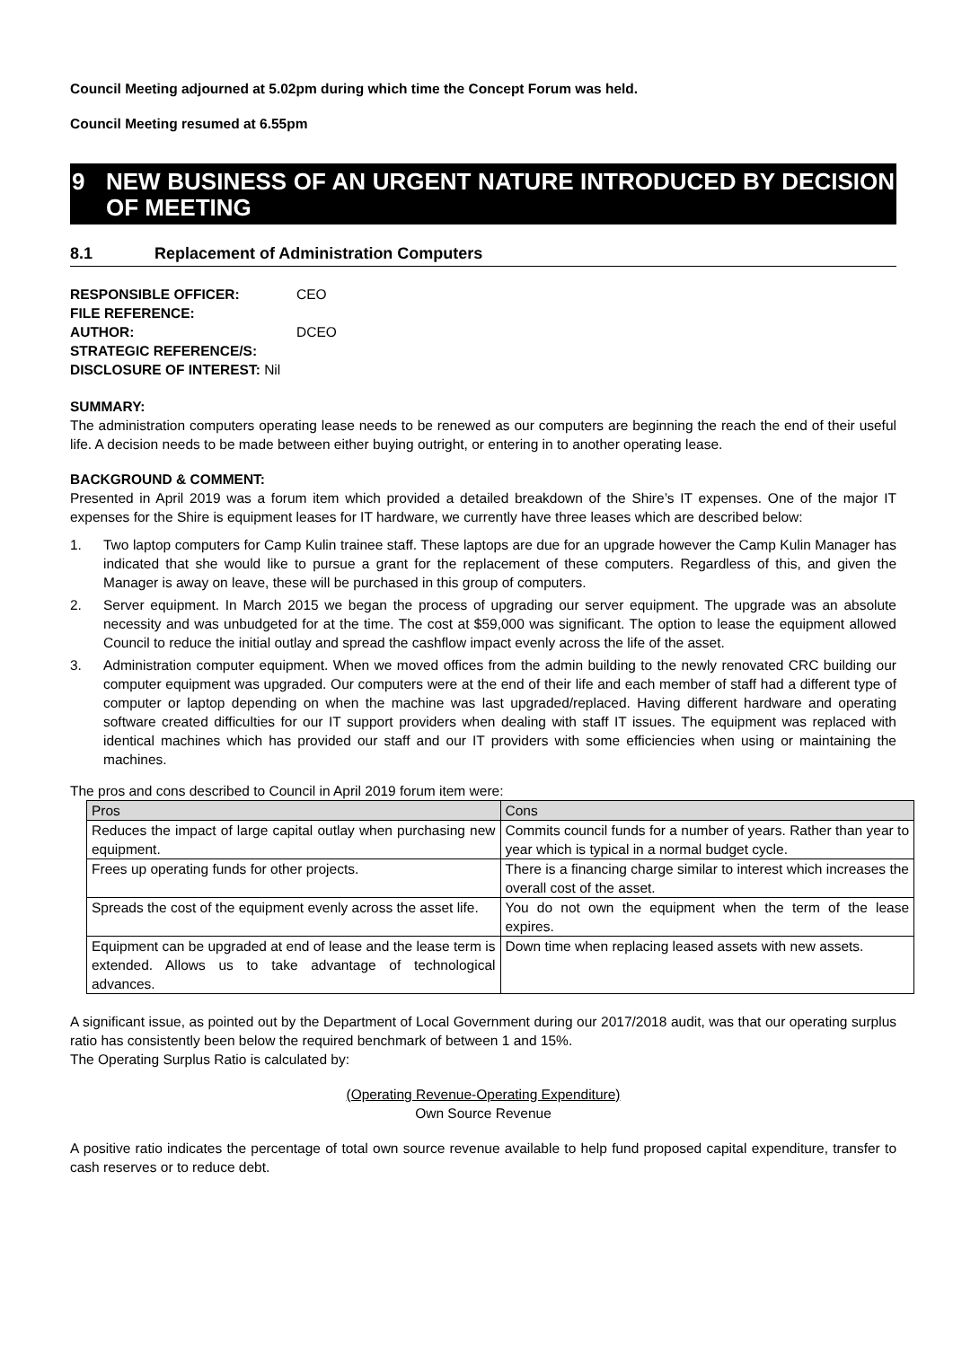Council Meeting adjourned at 5.02pm during which time the Concept Forum was held.
Council Meeting resumed at 6.55pm
9 NEW BUSINESS OF AN URGENT NATURE INTRODUCED BY DECISION OF MEETING
8.1 Replacement of Administration Computers
| RESPONSIBLE OFFICER: | CEO |
| FILE REFERENCE: | |
| AUTHOR: | DCEO |
| STRATEGIC REFERENCE/S: | |
| DISCLOSURE OF INTEREST: Nil | |
SUMMARY:
The administration computers operating lease needs to be renewed as our computers are beginning the reach the end of their useful life. A decision needs to be made between either buying outright, or entering in to another operating lease.
BACKGROUND & COMMENT:
Presented in April 2019 was a forum item which provided a detailed breakdown of the Shire’s IT expenses. One of the major IT expenses for the Shire is equipment leases for IT hardware, we currently have three leases which are described below:
1. Two laptop computers for Camp Kulin trainee staff. These laptops are due for an upgrade however the Camp Kulin Manager has indicated that she would like to pursue a grant for the replacement of these computers. Regardless of this, and given the Manager is away on leave, these will be purchased in this group of computers.
2. Server equipment. In March 2015 we began the process of upgrading our server equipment. The upgrade was an absolute necessity and was unbudgeted for at the time. The cost at $59,000 was significant. The option to lease the equipment allowed Council to reduce the initial outlay and spread the cashflow impact evenly across the life of the asset.
3. Administration computer equipment. When we moved offices from the admin building to the newly renovated CRC building our computer equipment was upgraded. Our computers were at the end of their life and each member of staff had a different type of computer or laptop depending on when the machine was last upgraded/replaced. Having different hardware and operating software created difficulties for our IT support providers when dealing with staff IT issues. The equipment was replaced with identical machines which has provided our staff and our IT providers with some efficiencies when using or maintaining the machines.
The pros and cons described to Council in April 2019 forum item were:
| Pros | Cons |
| --- | --- |
| Reduces the impact of large capital outlay when purchasing new equipment. | Commits council funds for a number of years. Rather than year to year which is typical in a normal budget cycle. |
| Frees up operating funds for other projects. | There is a financing charge similar to interest which increases the overall cost of the asset. |
| Spreads the cost of the equipment evenly across the asset life. | You do not own the equipment when the term of the lease expires. |
| Equipment can be upgraded at end of lease and the lease term is extended. Allows us to take advantage of technological advances. | Down time when replacing leased assets with new assets. |
A significant issue, as pointed out by the Department of Local Government during our 2017/2018 audit, was that our operating surplus ratio has consistently been below the required benchmark of between 1 and 15%.
The Operating Surplus Ratio is calculated by:
(Operating Revenue-Operating Expenditure)
Own Source Revenue
A positive ratio indicates the percentage of total own source revenue available to help fund proposed capital expenditure, transfer to cash reserves or to reduce debt.